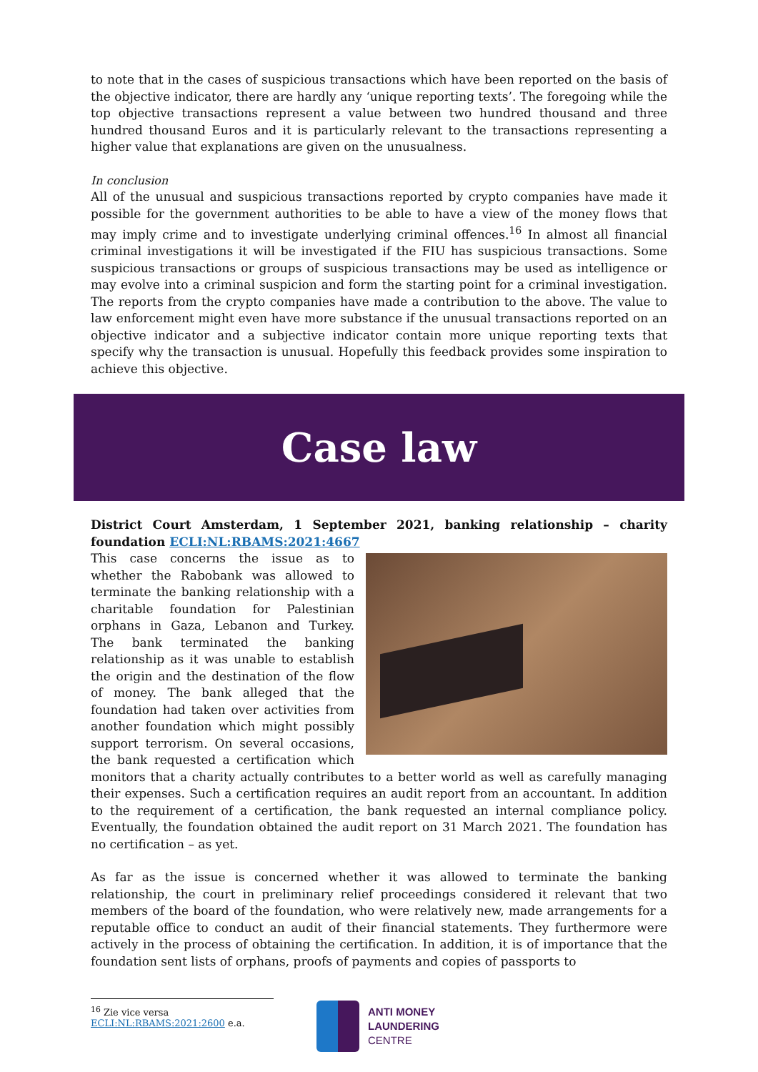to note that in the cases of suspicious transactions which have been reported on the basis of the objective indicator, there are hardly any ‘unique reporting texts’. The foregoing while the top objective transactions represent a value between two hundred thousand and three hundred thousand Euros and it is particularly relevant to the transactions representing a higher value that explanations are given on the unusualness.
In conclusion
All of the unusual and suspicious transactions reported by crypto companies have made it possible for the government authorities to be able to have a view of the money flows that may imply crime and to investigate underlying criminal offences.<sup>16</sup> In almost all financial criminal investigations it will be investigated if the FIU has suspicious transactions. Some suspicious transactions or groups of suspicious transactions may be used as intelligence or may evolve into a criminal suspicion and form the starting point for a criminal investigation. The reports from the crypto companies have made a contribution to the above. The value to law enforcement might even have more substance if the unusual transactions reported on an objective indicator and a subjective indicator contain more unique reporting texts that specify why the transaction is unusual. Hopefully this feedback provides some inspiration to achieve this objective.
Case law
District Court Amsterdam, 1 September 2021, banking relationship – charity foundation ECLI:NL:RBAMS:2021:4667
This case concerns the issue as to whether the Rabobank was allowed to terminate the banking relationship with a charitable foundation for Palestinian orphans in Gaza, Lebanon and Turkey. The bank terminated the banking relationship as it was unable to establish the origin and the destination of the flow of money. The bank alleged that the foundation had taken over activities from another foundation which might possibly support terrorism. On several occasions, the bank requested a certification which monitors that a charity actually contributes to a better world as well as carefully managing their expenses. Such a certification requires an audit report from an accountant. In addition to the requirement of a certification, the bank requested an internal compliance policy. Eventually, the foundation obtained the audit report on 31 March 2021. The foundation has no certification – as yet.
As far as the issue is concerned whether it was allowed to terminate the banking relationship, the court in preliminary relief proceedings considered it relevant that two members of the board of the foundation, who were relatively new, made arrangements for a reputable office to conduct an audit of their financial statements. They furthermore were actively in the process of obtaining the certification. In addition, it is of importance that the foundation sent lists of orphans, proofs of payments and copies of passports to
<sup>16</sup> Zie vice versa ECLI:NL:RBAMS:2021:2600 e.a.
ANTI MONEY
LAUNDERING
CENTRE